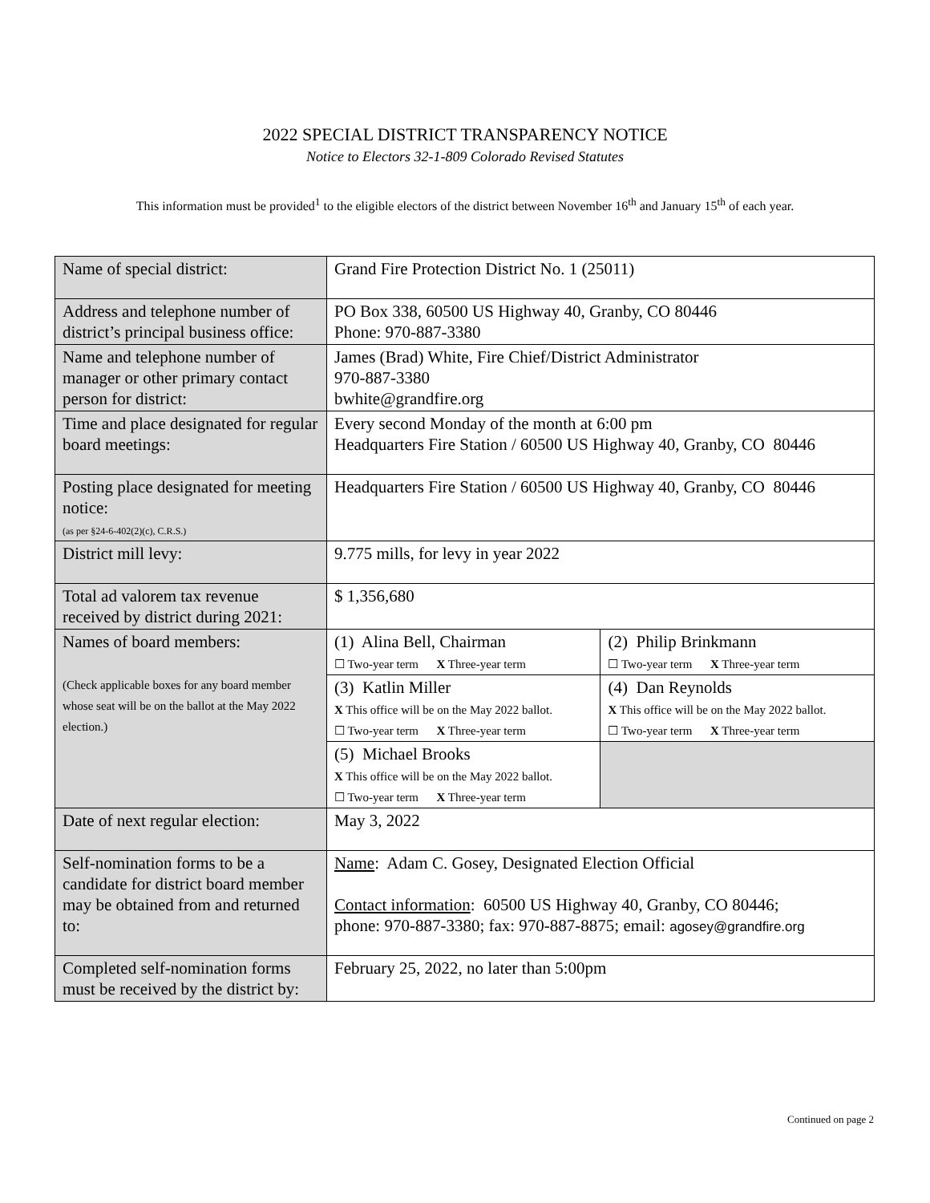2022 SPECIAL DISTRICT TRANSPARENCY NOTICE
Notice to Electors 32-1-809 Colorado Revised Statutes
This information must be provided<sup>1</sup> to the eligible electors of the district between November 16<sup>th</sup> and January 15<sup>th</sup> of each year.
| Name of special district: | Grand Fire Protection District No. 1 (25011) | |
| Address and telephone number of district’s principal business office: | PO Box 338, 60500 US Highway 40, Granby, CO 80446 Phone: 970-887-3380 | |
| Name and telephone number of manager or other primary contact person for district: | James (Brad) White, Fire Chief/District Administrator 970-887-3380 bwhite@grandfire.org | |
| Time and place designated for regular board meetings: | Every second Monday of the month at 6:00 pm Headquarters Fire Station / 60500 US Highway 40, Granby, CO 80446 | |
| Posting place designated for meeting notice: (as per §24-6-402(2)(c), C.R.S.) | Headquarters Fire Station / 60500 US Highway 40, Granby, CO 80446 | |
| District mill levy: | 9.775 mills, for levy in year 2022 | |
| Total ad valorem tax revenue received by district during 2021: | $ 1,356,680 | |
| Names of board members: (Check applicable boxes for any board member whose seat will be on the ballot at the May 2022 election.) | (1) Alina Bell, Chairman ☐ Two-year term X Three-year term | (2) Philip Brinkmann ☐ Two-year term X Three-year term |
| | (3) Katlin Miller X This office will be on the May 2022 ballot. ☐ Two-year term X Three-year term | (4) Dan Reynolds X This office will be on the May 2022 ballot. ☐ Two-year term X Three-year term |
| | (5) Michael Brooks X This office will be on the May 2022 ballot. ☐ Two-year term X Three-year term | |
| Date of next regular election: | May 3, 2022 | |
| Self-nomination forms to be a candidate for district board member may be obtained from and returned to: | Name : Adam C. Gosey, Designated Election Official Contact information : 60500 US Highway 40, Granby, CO 80446; phone: 970-887-3380; fax: 970-887-8875; email: agosey@grandfire.org | |
| Completed self-nomination forms must be received by the district by: | February 25, 2022, no later than 5:00pm | |
Continued on page 2